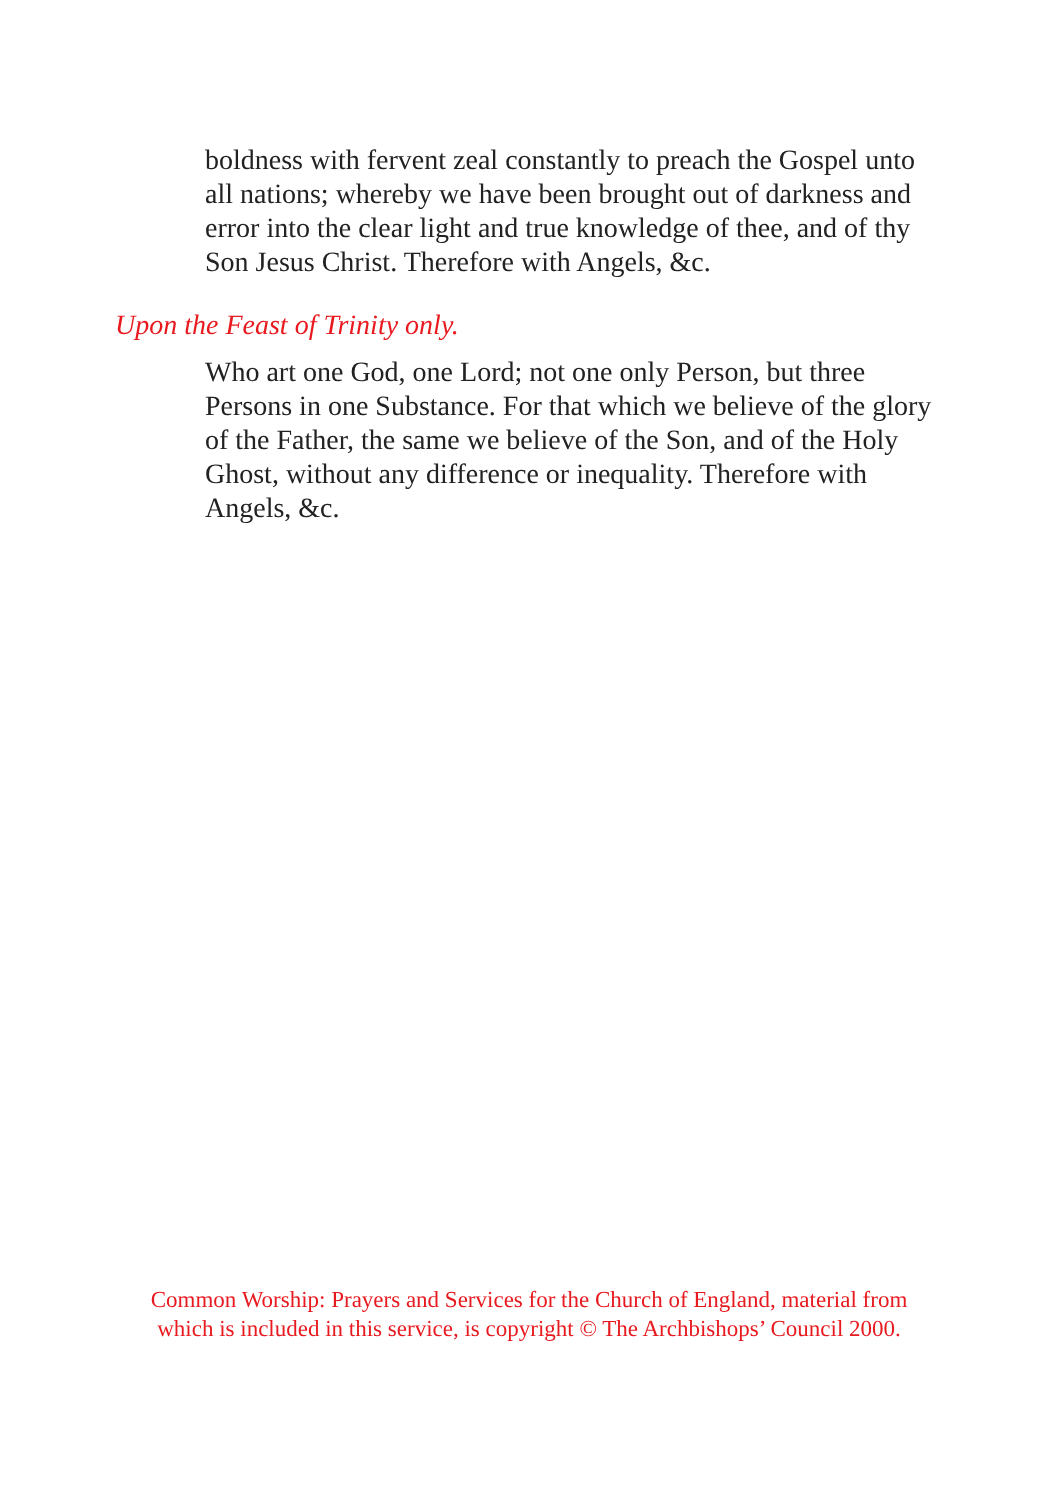boldness with fervent zeal constantly to preach the Gospel unto all nations; whereby we have been brought out of darkness and error into the clear light and true knowledge of thee, and of thy Son Jesus Christ. Therefore with Angels, &c.
Upon the Feast of Trinity only.
Who art one God, one Lord; not one only Person, but three Persons in one Substance. For that which we believe of the glory of the Father, the same we believe of the Son, and of the Holy Ghost, without any difference or inequality. Therefore with Angels, &c.
Common Worship: Prayers and Services for the Church of England, material from
which is included in this service, is copyright © The Archbishops’ Council 2000.